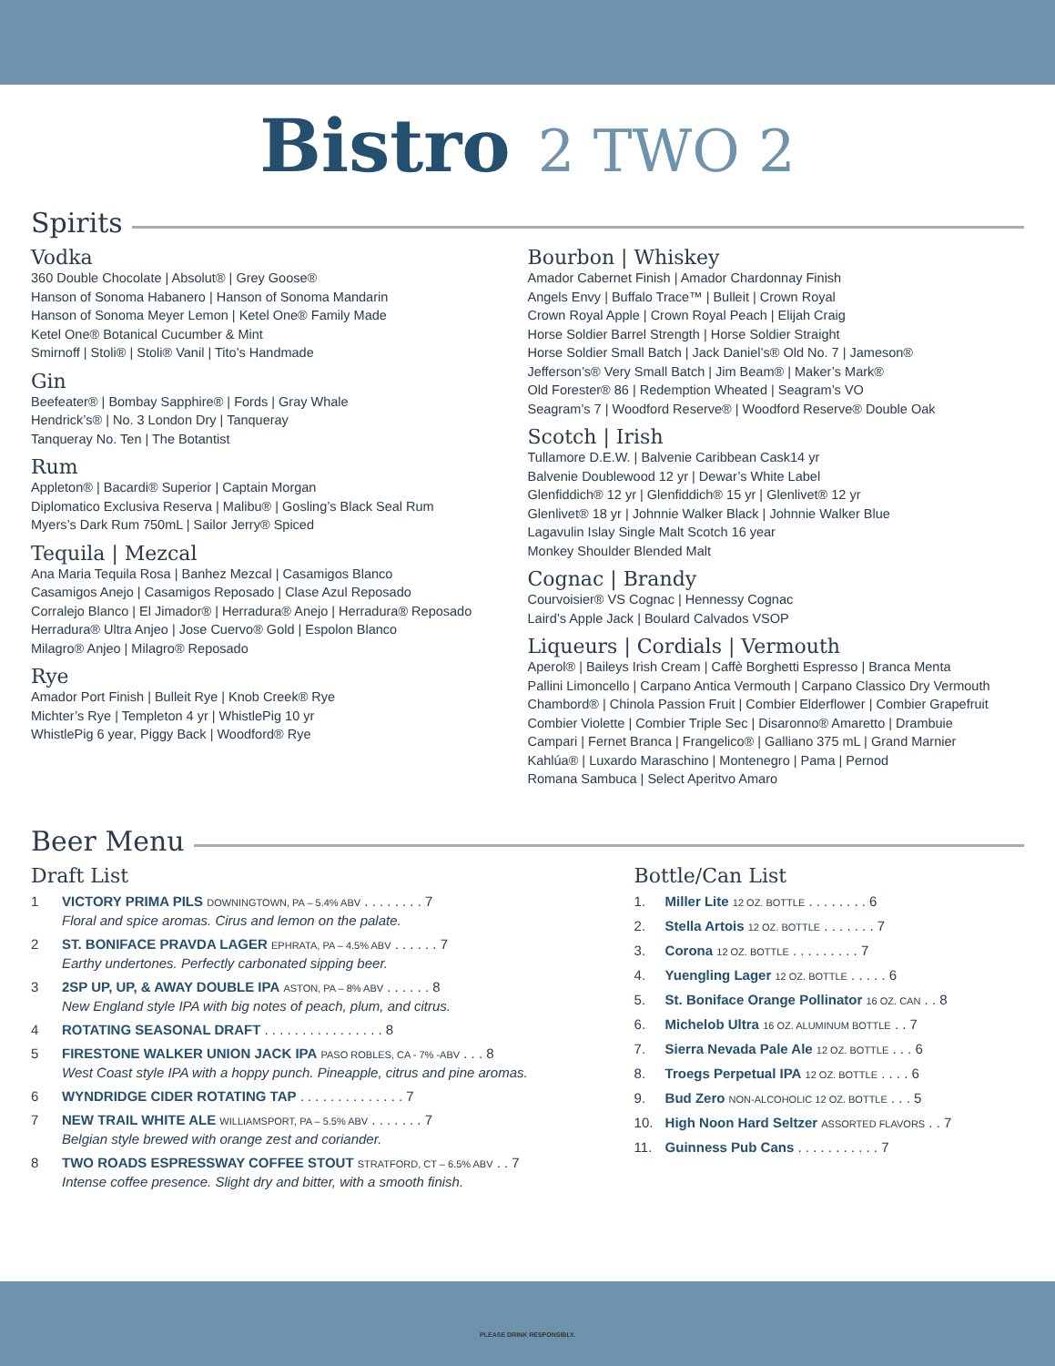Bistro 2 TWO 2
Spirits
Vodka
360 Double Chocolate | Absolut® | Grey Goose®
Hanson of Sonoma Habanero | Hanson of Sonoma Mandarin
Hanson of Sonoma Meyer Lemon | Ketel One® Family Made
Ketel One® Botanical Cucumber & Mint
Smirnoff | Stoli® | Stoli® Vanil | Tito’s Handmade
Gin
Beefeater® | Bombay Sapphire® | Fords | Gray Whale
Hendrick’s® | No. 3 London Dry | Tanqueray
Tanqueray No. Ten | The Botantist
Rum
Appleton® | Bacardi® Superior | Captain Morgan
Diplomatico Exclusiva Reserva | Malibu® | Gosling’s Black Seal Rum
Myers’s Dark Rum 750mL | Sailor Jerry® Spiced
Tequila | Mezcal
Ana Maria Tequila Rosa | Banhez Mezcal | Casamigos Blanco
Casamigos Anejo | Casamigos Reposado | Clase Azul Reposado
Corralejo Blanco | El Jimador® | Herradura® Anejo | Herradura® Reposado
Herradura® Ultra Anjeo | Jose Cuervo® Gold | Espolon Blanco
Milagro® Anjeo | Milagro® Reposado
Rye
Amador Port Finish | Bulleit Rye | Knob Creek® Rye
Michter’s Rye | Templeton 4 yr | WhistlePig 10 yr
WhistlePig 6 year, Piggy Back | Woodford® Rye
Bourbon | Whiskey
Amador Cabernet Finish | Amador Chardonnay Finish
Angels Envy | Buffalo Trace™ | Bulleit | Crown Royal
Crown Royal Apple | Crown Royal Peach | Elijah Craig
Horse Soldier Barrel Strength | Horse Soldier Straight
Horse Soldier Small Batch | Jack Daniel’s® Old No. 7 | Jameson®
Jefferson’s® Very Small Batch | Jim Beam® | Maker’s Mark®
Old Forester® 86 | Redemption Wheated | Seagram’s VO
Seagram’s 7 | Woodford Reserve® | Woodford Reserve® Double Oak
Scotch | Irish
Tullamore D.E.W. | Balvenie Caribbean Cask14 yr
Balvenie Doublewood 12 yr | Dewar’s White Label
Glenfiddich® 12 yr | Glenfiddich® 15 yr | Glenlivet® 12 yr
Glenlivet® 18 yr | Johnnie Walker Black | Johnnie Walker Blue
Lagavulin Islay Single Malt Scotch 16 year
Monkey Shoulder Blended Malt
Cognac | Brandy
Courvoisier® VS Cognac | Hennessy Cognac
Laird’s Apple Jack | Boulard Calvados VSOP
Liqueurs | Cordials | Vermouth
Aperol® | Baileys Irish Cream | Caffè Borghetti Espresso | Branca Menta
Pallini Limoncello | Carpano Antica Vermouth | Carpano Classico Dry Vermouth
Chambord® | Chinola Passion Fruit | Combier Elderflower | Combier Grapefruit
Combier Violette | Combier Triple Sec | Disaronno® Amaretto | Drambuie
Campari | Fernet Branca | Frangelico® | Galliano 375 mL | Grand Marnier
Kahlúa® | Luxardo Maraschino | Montenegro | Pama | Pernod
Romana Sambuca | Select Aperitvo Amaro
Beer Menu
Draft List
1 VICTORY PRIMA PILS DOWNINGTOWN, PA – 5.4% ABV . . . . . . . . 7
Floral and spice aromas. Cirus and lemon on the palate.
2 ST. BONIFACE PRAVDA LAGER EPHRATA, PA – 4.5% ABV . . . . . . 7
Earthy undertones. Perfectly carbonated sipping beer.
3 2SP UP, UP, & AWAY DOUBLE IPA ASTON, PA – 8% ABV . . . . . . 8
New England style IPA with big notes of peach, plum, and citrus.
4 ROTATING SEASONAL DRAFT . . . . . . . . . . . . . . . . 8
5 FIRESTONE WALKER UNION JACK IPA PASO ROBLES, CA - 7% -ABV . . . 8
West Coast style IPA with a hoppy punch. Pineapple, citrus and pine aromas.
6 WYNDRIDGE CIDER ROTATING TAP . . . . . . . . . . . . . . 7
7 NEW TRAIL WHITE ALE WILLIAMSPORT, PA – 5.5% ABV . . . . . . . 7
Belgian style brewed with orange zest and coriander.
8 TWO ROADS ESPRESSWAY COFFEE STOUT STRATFORD, CT – 6.5% ABV . . 7
Intense coffee presence. Slight dry and bitter, with a smooth finish.
Bottle/Can List
1. Miller Lite 12 OZ. BOTTLE . . . . . . . . 6
2. Stella Artois 12 OZ. BOTTLE . . . . . . . 7
3. Corona 12 OZ. BOTTLE . . . . . . . . . 7
4. Yuengling Lager 12 OZ. BOTTLE . . . . . 6
5. St. Boniface Orange Pollinator 16 OZ. CAN . . 8
6. Michelob Ultra 16 OZ. ALUMINUM BOTTLE . . 7
7. Sierra Nevada Pale Ale 12 OZ. BOTTLE . . . 6
8. Troegs Perpetual IPA 12 OZ. BOTTLE . . . . 6
9. Bud Zero NON-ALCOHOLIC 12 OZ. BOTTLE . . . 5
10. High Noon Hard Seltzer ASSORTED FLAVORS . . 7
11. Guinness Pub Cans . . . . . . . . . . . 7
PLEASE DRINK RESPONSIBLY.